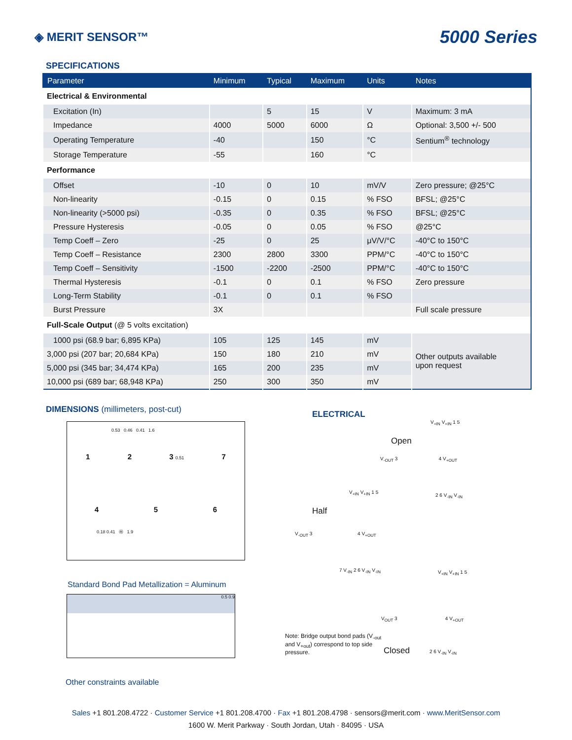◈ MERIT SENSOR™
5000 Series
SPECIFICATIONS
| Parameter | Minimum | Typical | Maximum | Units | Notes |
| --- | --- | --- | --- | --- | --- |
| Electrical & Environmental | | | | | |
| Excitation (In) | | 5 | 15 | V | Maximum: 3 mA |
| Impedance | 4000 | 5000 | 6000 | Ω | Optional: 3,500 +/- 500 |
| Operating Temperature | -40 | | 150 | °C | Sentium<sup>®</sup> technology |
| Storage Temperature | -55 | | 160 | °C | |
| Performance | | | | | |
| Offset | -10 | 0 | 10 | mV/V | Zero pressure; @25°C |
| Non-linearity | -0.15 | 0 | 0.15 | % FSO | BFSL; @25°C |
| Non-linearity (>5000 psi) | -0.35 | 0 | 0.35 | % FSO | BFSL; @25°C |
| Pressure Hysteresis | -0.05 | 0 | 0.05 | % FSO | @25°C |
| Temp Coeff – Zero | -25 | 0 | 25 | μV/V/°C | -40°C to 150°C |
| Temp Coeff – Resistance | 2300 | 2800 | 3300 | PPM/°C | -40°C to 150°C |
| Temp Coeff – Sensitivity | -1500 | -2200 | -2500 | PPM/°C | -40°C to 150°C |
| Thermal Hysteresis | -0.1 | 0 | 0.1 | % FSO | Zero pressure |
| Long-Term Stability | -0.1 | 0 | 0.1 | % FSO | |
| Burst Pressure | 3X | | | | Full scale pressure |
| Full-Scale Output (@ 5 volts excitation) | | | | | |
| 1000 psi (68.9 bar; 6,895 KPa) | 105 | 125 | 145 | mV | Other outputs available upon request |
| 3,000 psi (207 bar; 20,684 KPa) | 150 | 180 | 210 | mV | |
| 5,000 psi (345 bar; 34,474 KPa) | 165 | 200 | 235 | mV | |
| 10,000 psi (689 bar; 68,948 KPa) | 250 | 300 | 350 | mV | |
DIMENSIONS (millimeters, post-cut)
0.53 0.46 0.41 1.6
1 2 3 0.51 7
4 5 6
0.18 0.41 Ⓜ 1.9
Standard Bond Pad Metallization = Aluminum
0.5 0.9
Other constraints available
ELECTRICAL
V<sub>+IN</sub> V<sub>+IN</sub> 1 5
Open
V<sub>-OUT</sub> 3 4 V<sub>+OUT</sub>
2 6 V<sub>-IN</sub> V<sub>-IN</sub>
V<sub>+IN</sub> V<sub>+IN</sub> 1 5
Half
V<sub>-OUT</sub> 3 4 V<sub>+OUT</sub>
7 V<sub>-IN</sub> 2 6 V<sub>-IN</sub> V<sub>-IN</sub>
V<sub>+IN</sub> V<sub>+IN</sub> 1 5
V<sub>OUT</sub> 3 4 V<sub>+OUT</sub>
Note: Bridge output bond pads (V<sub>-out</sub> and V<sub>+out</sub>) correspond to top side pressure.
Closed
2 6 V<sub>-IN</sub> V<sub>-IN</sub>
Sales +1 801.208.4722 · Customer Service +1 801.208.4700 · Fax +1 801.208.4798 · sensors@merit.com · www.MeritSensor.com
1600 W. Merit Parkway · South Jordan, Utah · 84095 · USA